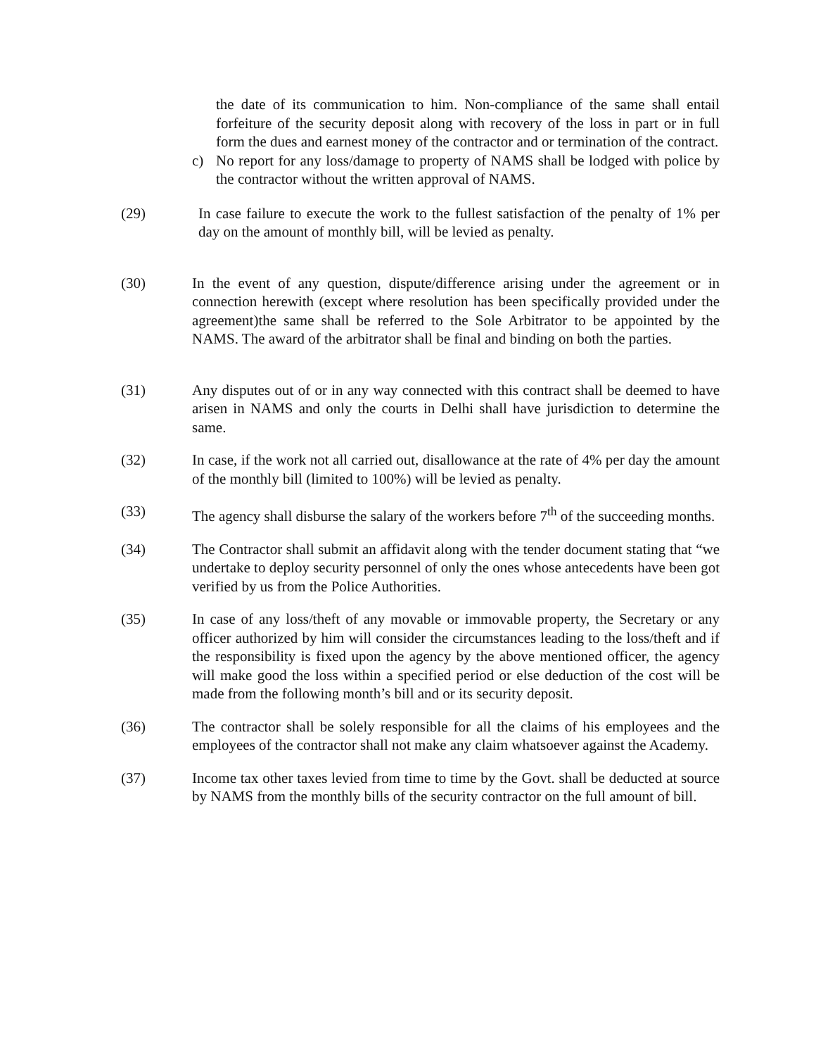the date of its communication to him. Non-compliance of the same shall entail forfeiture of the security deposit along with recovery of the loss in part or in full form the dues and earnest money of the contractor and or termination of the contract.
c) No report for any loss/damage to property of NAMS shall be lodged with police by the contractor without the written approval of NAMS.
(29) In case failure to execute the work to the fullest satisfaction of the penalty of 1% per day on the amount of monthly bill, will be levied as penalty.
(30) In the event of any question, dispute/difference arising under the agreement or in connection herewith (except where resolution has been specifically provided under the agreement)the same shall be referred to the Sole Arbitrator to be appointed by the NAMS. The award of the arbitrator shall be final and binding on both the parties.
(31) Any disputes out of or in any way connected with this contract shall be deemed to have arisen in NAMS and only the courts in Delhi shall have jurisdiction to determine the same.
(32) In case, if the work not all carried out, disallowance at the rate of 4% per day the amount of the monthly bill (limited to 100%) will be levied as penalty.
(33) The agency shall disburse the salary of the workers before 7<sup>th</sup> of the succeeding months.
(34) The Contractor shall submit an affidavit along with the tender document stating that “we undertake to deploy security personnel of only the ones whose antecedents have been got verified by us from the Police Authorities.
(35) In case of any loss/theft of any movable or immovable property, the Secretary or any officer authorized by him will consider the circumstances leading to the loss/theft and if the responsibility is fixed upon the agency by the above mentioned officer, the agency will make good the loss within a specified period or else deduction of the cost will be made from the following month’s bill and or its security deposit.
(36) The contractor shall be solely responsible for all the claims of his employees and the employees of the contractor shall not make any claim whatsoever against the Academy.
(37) Income tax other taxes levied from time to time by the Govt. shall be deducted at source by NAMS from the monthly bills of the security contractor on the full amount of bill.